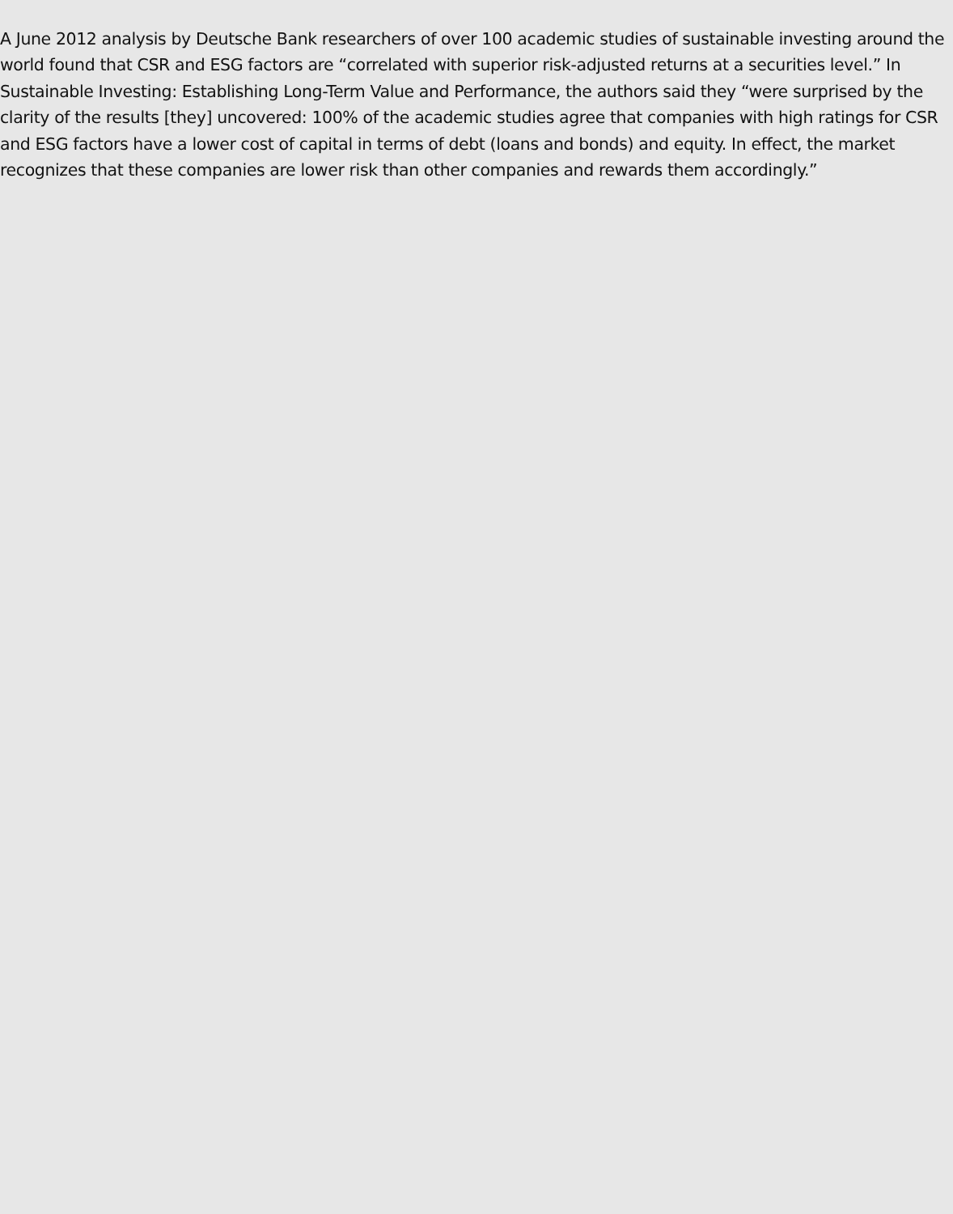A June 2012 analysis by Deutsche Bank researchers of over 100 academic studies of sustainable investing around the world found that CSR and ESG factors are “correlated with superior risk-adjusted returns at a securities level.” In Sustainable Investing: Establishing Long-Term Value and Performance, the authors said they “were surprised by the clarity of the results [they] uncovered: 100% of the academic studies agree that companies with high ratings for CSR and ESG factors have a lower cost of capital in terms of debt (loans and bonds) and equity. In effect, the market recognizes that these companies are lower risk than other companies and rewards them accordingly.”